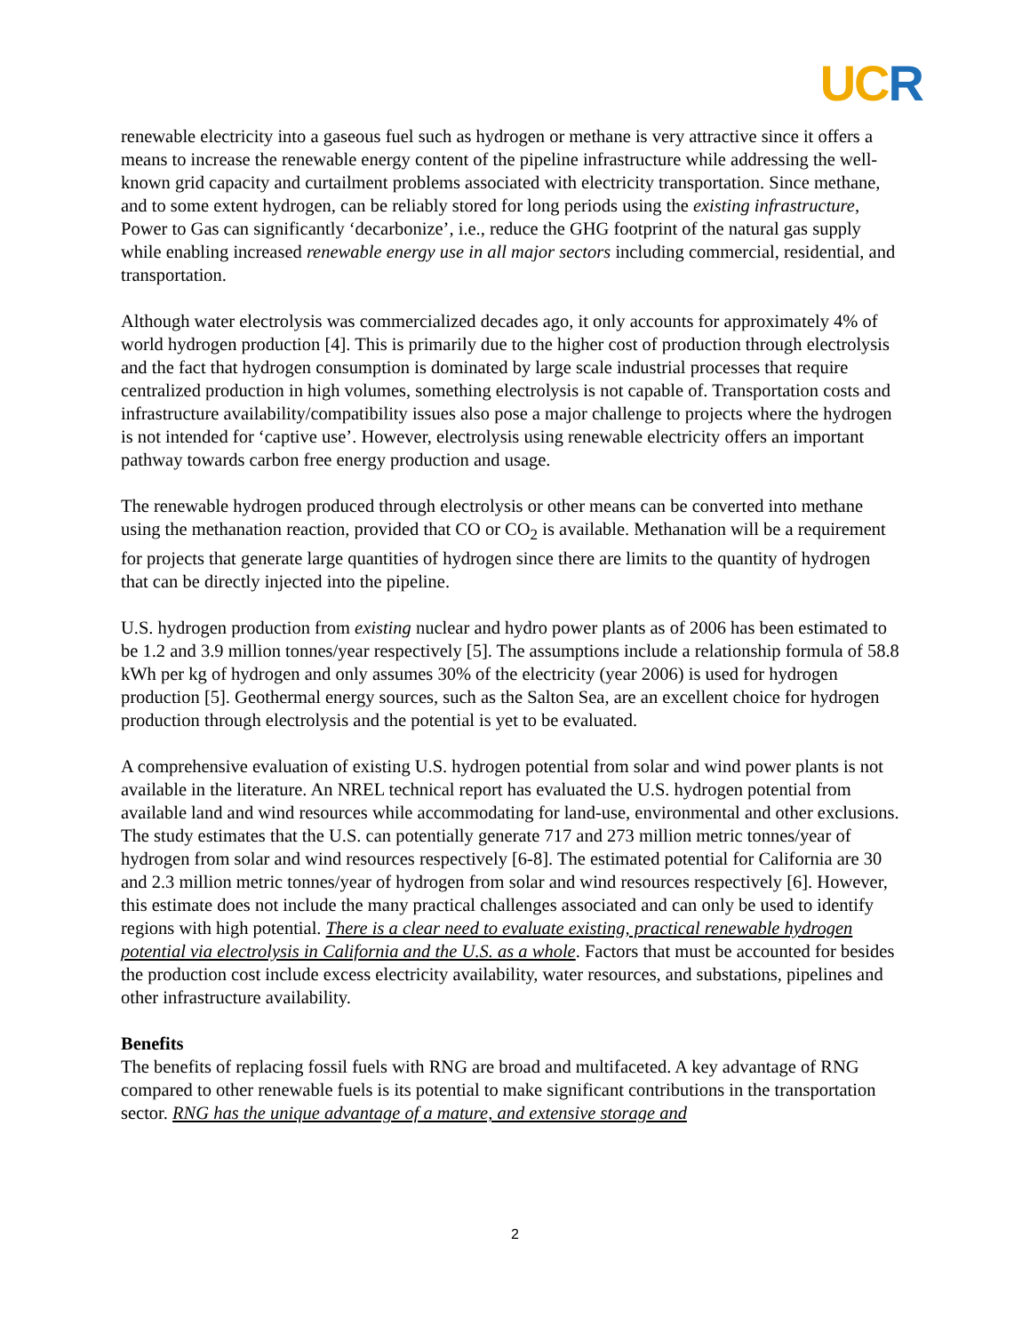UC R
renewable electricity into a gaseous fuel such as hydrogen or methane is very attractive since it offers a means to increase the renewable energy content of the pipeline infrastructure while addressing the well-known grid capacity and curtailment problems associated with electricity transportation. Since methane, and to some extent hydrogen, can be reliably stored for long periods using the existing infrastructure, Power to Gas can significantly ‘decarbonize’, i.e., reduce the GHG footprint of the natural gas supply while enabling increased renewable energy use in all major sectors including commercial, residential, and transportation.
Although water electrolysis was commercialized decades ago, it only accounts for approximately 4% of world hydrogen production [4]. This is primarily due to the higher cost of production through electrolysis and the fact that hydrogen consumption is dominated by large scale industrial processes that require centralized production in high volumes, something electrolysis is not capable of. Transportation costs and infrastructure availability/compatibility issues also pose a major challenge to projects where the hydrogen is not intended for ‘captive use’. However, electrolysis using renewable electricity offers an important pathway towards carbon free energy production and usage.
The renewable hydrogen produced through electrolysis or other means can be converted into methane using the methanation reaction, provided that CO or CO<sub>2</sub> is available. Methanation will be a requirement for projects that generate large quantities of hydrogen since there are limits to the quantity of hydrogen that can be directly injected into the pipeline.
U.S. hydrogen production from existing nuclear and hydro power plants as of 2006 has been estimated to be 1.2 and 3.9 million tonnes/year respectively [5]. The assumptions include a relationship formula of 58.8 kWh per kg of hydrogen and only assumes 30% of the electricity (year 2006) is used for hydrogen production [5]. Geothermal energy sources, such as the Salton Sea, are an excellent choice for hydrogen production through electrolysis and the potential is yet to be evaluated.
A comprehensive evaluation of existing U.S. hydrogen potential from solar and wind power plants is not available in the literature. An NREL technical report has evaluated the U.S. hydrogen potential from available land and wind resources while accommodating for land-use, environmental and other exclusions. The study estimates that the U.S. can potentially generate 717 and 273 million metric tonnes/year of hydrogen from solar and wind resources respectively [6-8]. The estimated potential for California are 30 and 2.3 million metric tonnes/year of hydrogen from solar and wind resources respectively [6]. However, this estimate does not include the many practical challenges associated and can only be used to identify regions with high potential. There is a clear need to evaluate existing, practical renewable hydrogen potential via electrolysis in California and the U.S. as a whole. Factors that must be accounted for besides the production cost include excess electricity availability, water resources, and substations, pipelines and other infrastructure availability.
Benefits
The benefits of replacing fossil fuels with RNG are broad and multifaceted. A key advantage of RNG compared to other renewable fuels is its potential to make significant contributions in the transportation sector. RNG has the unique advantage of a mature, and extensive storage and
2